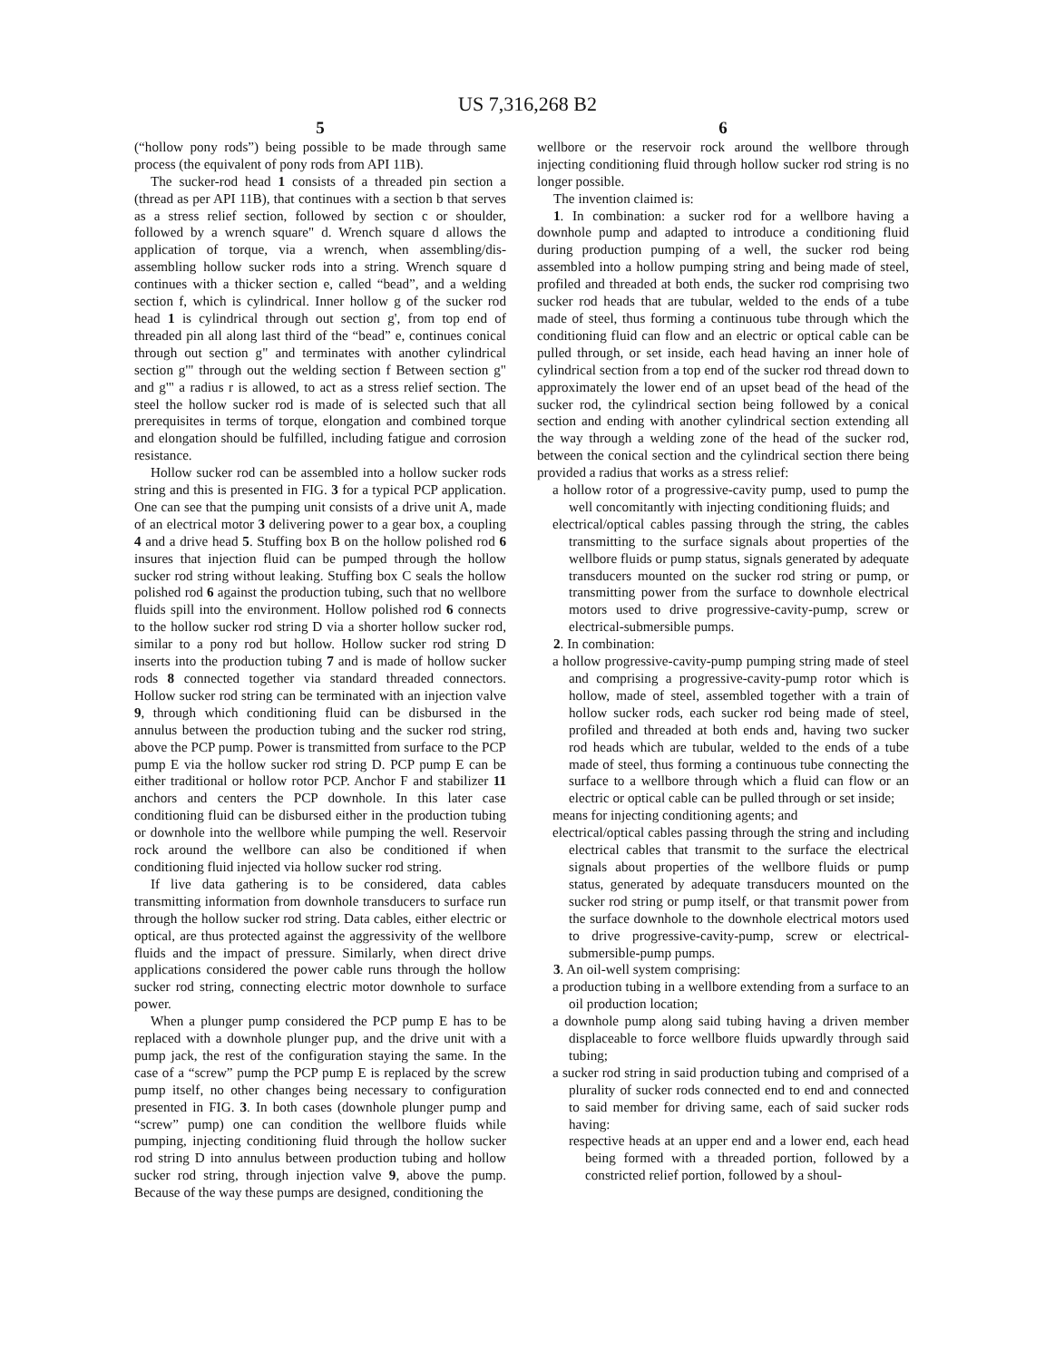US 7,316,268 B2
5
(“hollow pony rods”) being possible to be made through same process (the equivalent of pony rods from API 11B).
The sucker-rod head 1 consists of a threaded pin section a (thread as per API 11B), that continues with a section b that serves as a stress relief section, followed by section c or shoulder, followed by a wrench square" d. Wrench square d allows the application of torque, via a wrench, when assembling/dis-assembling hollow sucker rods into a string. Wrench square d continues with a thicker section e, called “bead”, and a welding section f, which is cylindrical. Inner hollow g of the sucker rod head 1 is cylindrical through out section g', from top end of threaded pin all along last third of the “bead” e, continues conical through out section g" and terminates with another cylindrical section g'" through out the welding section f Between section g" and g'" a radius r is allowed, to act as a stress relief section. The steel the hollow sucker rod is made of is selected such that all prerequisites in terms of torque, elongation and combined torque and elongation should be fulfilled, including fatigue and corrosion resistance.
Hollow sucker rod can be assembled into a hollow sucker rods string and this is presented in FIG. 3 for a typical PCP application. One can see that the pumping unit consists of a drive unit A, made of an electrical motor 3 delivering power to a gear box, a coupling 4 and a drive head 5. Stuffing box B on the hollow polished rod 6 insures that injection fluid can be pumped through the hollow sucker rod string without leaking. Stuffing box C seals the hollow polished rod 6 against the production tubing, such that no wellbore fluids spill into the environment. Hollow polished rod 6 connects to the hollow sucker rod string D via a shorter hollow sucker rod, similar to a pony rod but hollow. Hollow sucker rod string D inserts into the production tubing 7 and is made of hollow sucker rods 8 connected together via standard threaded connectors. Hollow sucker rod string can be terminated with an injection valve 9, through which conditioning fluid can be disbursed in the annulus between the production tubing and the sucker rod string, above the PCP pump. Power is transmitted from surface to the PCP pump E via the hollow sucker rod string D. PCP pump E can be either traditional or hollow rotor PCP. Anchor F and stabilizer 11 anchors and centers the PCP downhole. In this later case conditioning fluid can be disbursed either in the production tubing or downhole into the wellbore while pumping the well. Reservoir rock around the wellbore can also be conditioned if when conditioning fluid injected via hollow sucker rod string.
If live data gathering is to be considered, data cables transmitting information from downhole transducers to surface run through the hollow sucker rod string. Data cables, either electric or optical, are thus protected against the aggressivity of the wellbore fluids and the impact of pressure. Similarly, when direct drive applications considered the power cable runs through the hollow sucker rod string, connecting electric motor downhole to surface power.
When a plunger pump considered the PCP pump E has to be replaced with a downhole plunger pup, and the drive unit with a pump jack, the rest of the configuration staying the same. In the case of a “screw” pump the PCP pump E is replaced by the screw pump itself, no other changes being necessary to configuration presented in FIG. 3. In both cases (downhole plunger pump and “screw” pump) one can condition the wellbore fluids while pumping, injecting conditioning fluid through the hollow sucker rod string D into annulus between production tubing and hollow sucker rod string, through injection valve 9, above the pump. Because of the way these pumps are designed, conditioning the
6
wellbore or the reservoir rock around the wellbore through injecting conditioning fluid through hollow sucker rod string is no longer possible.
The invention claimed is:
1. In combination: a sucker rod for a wellbore having a downhole pump and adapted to introduce a conditioning fluid during production pumping of a well, the sucker rod being assembled into a hollow pumping string and being made of steel, profiled and threaded at both ends, the sucker rod comprising two sucker rod heads that are tubular, welded to the ends of a tube made of steel, thus forming a continuous tube through which the conditioning fluid can flow and an electric or optical cable can be pulled through, or set inside, each head having an inner hole of cylindrical section from a top end of the sucker rod thread down to approximately the lower end of an upset bead of the head of the sucker rod, the cylindrical section being followed by a conical section and ending with another cylindrical section extending all the way through a welding zone of the head of the sucker rod, between the conical section and the cylindrical section there being provided a radius that works as a stress relief:
a hollow rotor of a progressive-cavity pump, used to pump the well concomitantly with injecting conditioning fluids; and
electrical/optical cables passing through the string, the cables transmitting to the surface signals about properties of the wellbore fluids or pump status, signals generated by adequate transducers mounted on the sucker rod string or pump, or transmitting power from the surface to downhole electrical motors used to drive progressive-cavity-pump, screw or electrical-submersible pumps.
2. In combination:
a hollow progressive-cavity-pump pumping string made of steel and comprising a progressive-cavity-pump rotor which is hollow, made of steel, assembled together with a train of hollow sucker rods, each sucker rod being made of steel, profiled and threaded at both ends and, having two sucker rod heads which are tubular, welded to the ends of a tube made of steel, thus forming a continuous tube connecting the surface to a wellbore through which a fluid can flow or an electric or optical cable can be pulled through or set inside;
means for injecting conditioning agents; and
electrical/optical cables passing through the string and including electrical cables that transmit to the surface the electrical signals about properties of the wellbore fluids or pump status, generated by adequate transducers mounted on the sucker rod string or pump itself, or that transmit power from the surface downhole to the downhole electrical motors used to drive progressive-cavity-pump, screw or electrical-submersible-pump pumps.
3. An oil-well system comprising:
a production tubing in a wellbore extending from a surface to an oil production location;
a downhole pump along said tubing having a driven member displaceable to force wellbore fluids upwardly through said tubing;
a sucker rod string in said production tubing and comprised of a plurality of sucker rods connected end to end and connected to said member for driving same, each of said sucker rods having:
respective heads at an upper end and a lower end, each head being formed with a threaded portion, followed by a constricted relief portion, followed by a shoul-